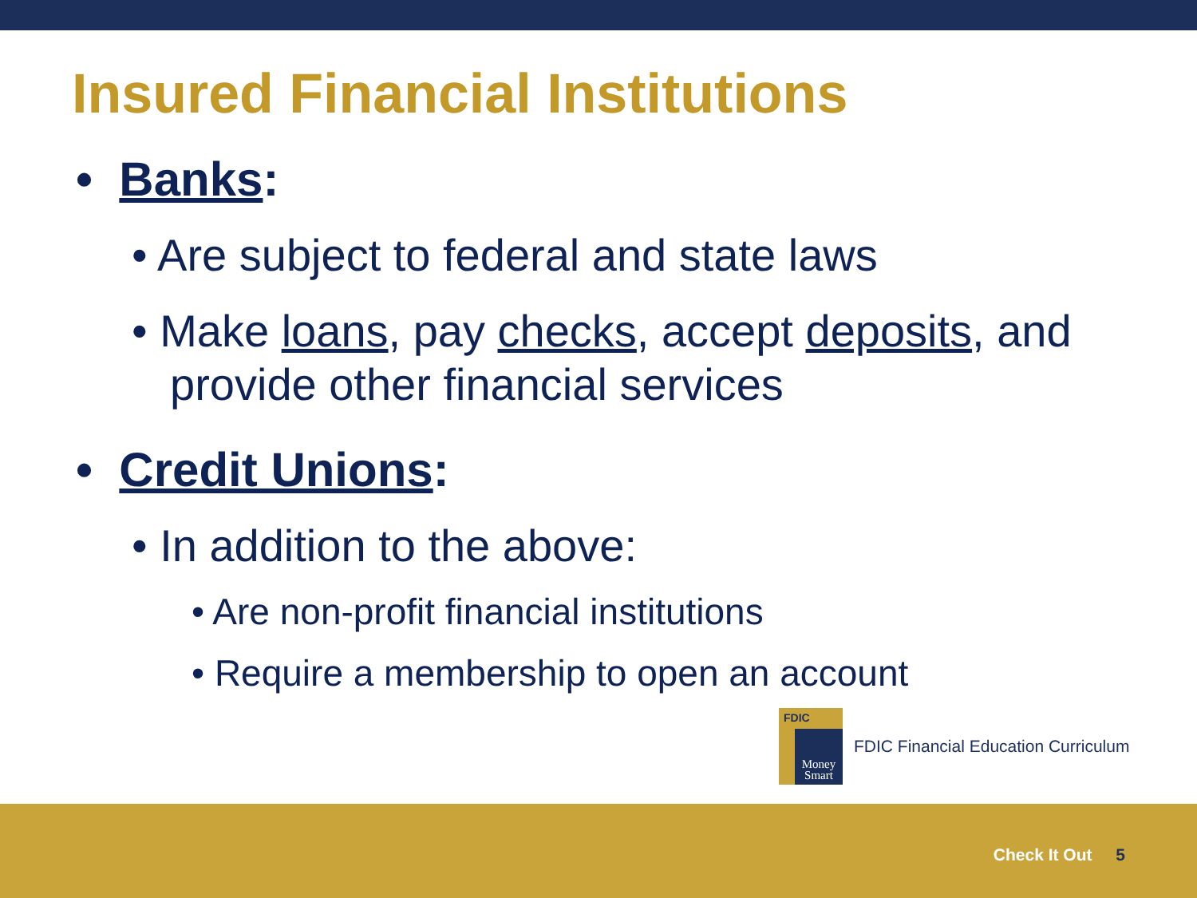Insured Financial Institutions
• Banks:
• Are subject to federal and state laws
• Make loans, pay checks, accept deposits, and provide other financial services
• Credit Unions:
• In addition to the above:
• Are non-profit financial institutions
• Require a membership to open an account
FDIC
Money Smart
FDIC Financial Education Curriculum
Check It Out 5